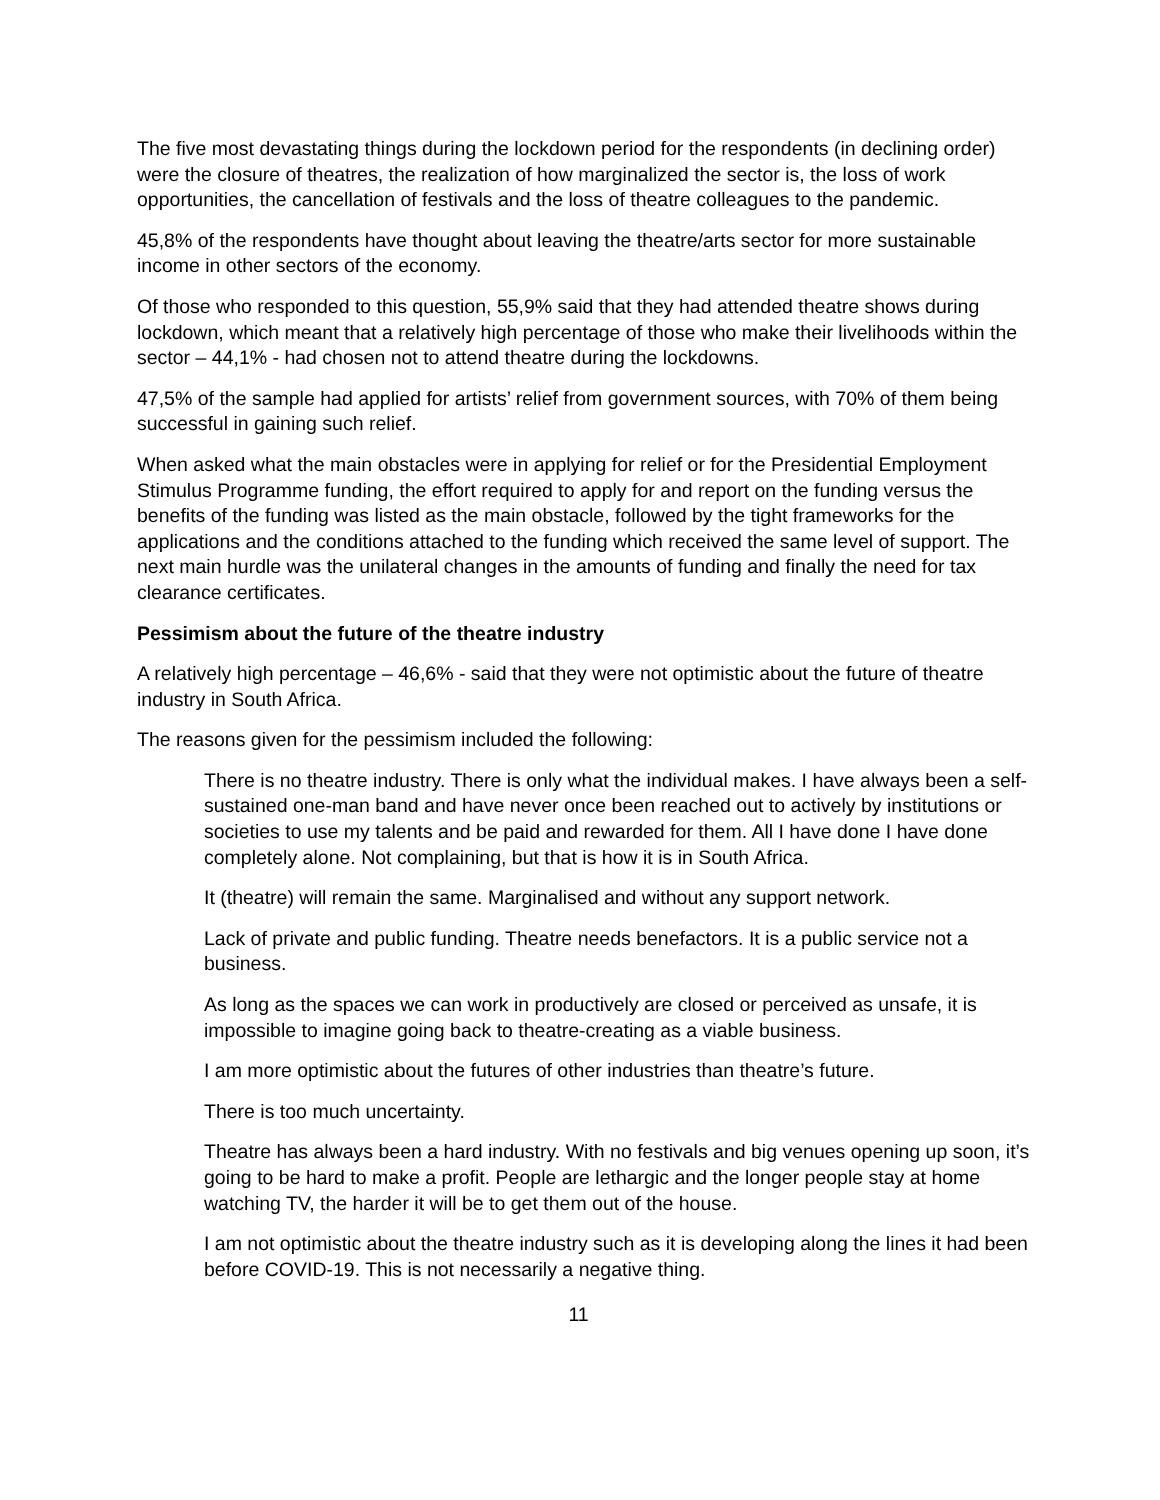The five most devastating things during the lockdown period for the respondents (in declining order) were the closure of theatres, the realization of how marginalized the sector is, the loss of work opportunities, the cancellation of festivals and the loss of theatre colleagues to the pandemic.
45,8% of the respondents have thought about leaving the theatre/arts sector for more sustainable income in other sectors of the economy.
Of those who responded to this question, 55,9% said that they had attended theatre shows during lockdown, which meant that a relatively high percentage of those who make their livelihoods within the sector – 44,1% - had chosen not to attend theatre during the lockdowns.
47,5% of the sample had applied for artists’ relief from government sources, with 70% of them being successful in gaining such relief.
When asked what the main obstacles were in applying for relief or for the Presidential Employment Stimulus Programme funding, the effort required to apply for and report on the funding versus the benefits of the funding was listed as the main obstacle, followed by the tight frameworks for the applications and the conditions attached to the funding which received the same level of support. The next main hurdle was the unilateral changes in the amounts of funding and finally the need for tax clearance certificates.
Pessimism about the future of the theatre industry
A relatively high percentage – 46,6% - said that they were not optimistic about the future of theatre industry in South Africa.
The reasons given for the pessimism included the following:
There is no theatre industry. There is only what the individual makes. I have always been a self-sustained one-man band and have never once been reached out to actively by institutions or societies to use my talents and be paid and rewarded for them. All I have done I have done completely alone. Not complaining, but that is how it is in South Africa.
It (theatre) will remain the same. Marginalised and without any support network.
Lack of private and public funding. Theatre needs benefactors. It is a public service not a business.
As long as the spaces we can work in productively are closed or perceived as unsafe, it is impossible to imagine going back to theatre-creating as a viable business.
I am more optimistic about the futures of other industries than theatre’s future.
There is too much uncertainty.
Theatre has always been a hard industry. With no festivals and big venues opening up soon, it’s going to be hard to make a profit. People are lethargic and the longer people stay at home watching TV, the harder it will be to get them out of the house.
I am not optimistic about the theatre industry such as it is developing along the lines it had been before COVID-19. This is not necessarily a negative thing.
11